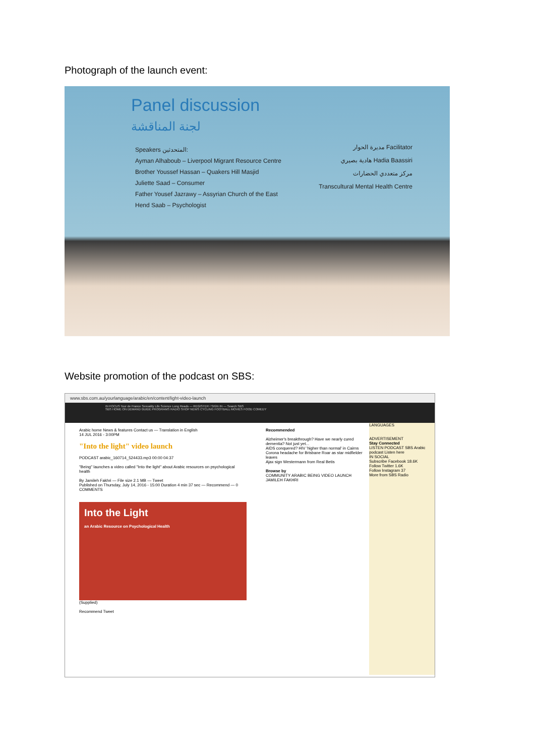Photograph of the launch event:
Panel discussion
لجنة المناقشة
Speakers المتحدثين:
Ayman Alhaboub – Liverpool Migrant Resource Centre
Brother Youssef Hassan – Quakers Hill Masjid
Juliette Saad – Consumer
Father Yousef Jazrawy – Assyrian Church of the East
Hend Saab – Psychologist
مديرة الحوار Facilitator
هادية بصيري Hadia Baassiri
مركز متعددي الحضارات
Transcultural Mental Health Centre
Website promotion of the podcast on SBS:
www.sbs.com.au/yourlanguage/arabic/en/content/light-video-launch
IN FOCUS Tour de France Sexuality Life Science Long Reads — REGISTER / SIGN IN — Search SBS
SBS HOME ON DEMAND GUIDE PROGRAMS RADIO SHOP NEWS CYCLING FOOTBALL MOVIES FOOD COMEDY
Arabic home News & features Contact us — Translation in English
14 JUL 2016 - 3:00PM
"Into the light" video launch
PODCAST arabic_160714_524433.mp3 00:00 04:37
"Being" launches a video called "Into the light" about Arabic resources on psychological health
By Jamileh Fakhri — File size 2.1 MB — Tweet
Published on Thursday, July 14, 2016 - 15:00 Duration 4 min 37 sec — Recommend — 0 COMMENTS
Into the Light
an Arabic Resource on Psychological Health
(Supplied)
Recommend Tweet
Recommended
Alzheimer's breakthrough? Have we nearly cured dementia? Not just yet...
AIDS conquered? HIV 'higher than normal' in Cairns
Corona headache for Brisbane Roar as star midfielder leaves
Ajax sign Westermann from Real Betis
Browse by
COMMUNITY ARABIC BEING VIDEO LAUNCH JAMILEH FAKHRI
LANGUAGES
ADVERTISEMENT
Stay Connected
LISTEN PODCAST SBS Arabic podcast Listen here
IN SOCIAL
Subscribe Facebook 18.6K
Follow Twitter 1.6K
Follow Instagram 37
More from SBS Radio